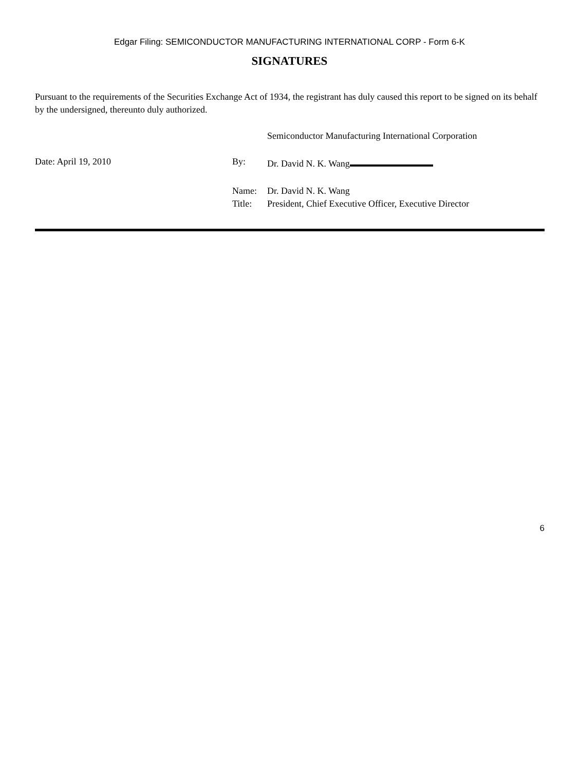Edgar Filing: SEMICONDUCTOR MANUFACTURING INTERNATIONAL CORP - Form 6-K
SIGNATURES
Pursuant to the requirements of the Securities Exchange Act of 1934, the registrant has duly caused this report to be signed on its behalf by the undersigned, thereunto duly authorized.
| | | Semiconductor Manufacturing International Corporation |
| Date: April 19, 2010 | By: | Dr. David N. K. Wang |
| | Name: | Dr. David N. K. Wang |
| | Title: | President, Chief Executive Officer, Executive Director |
6